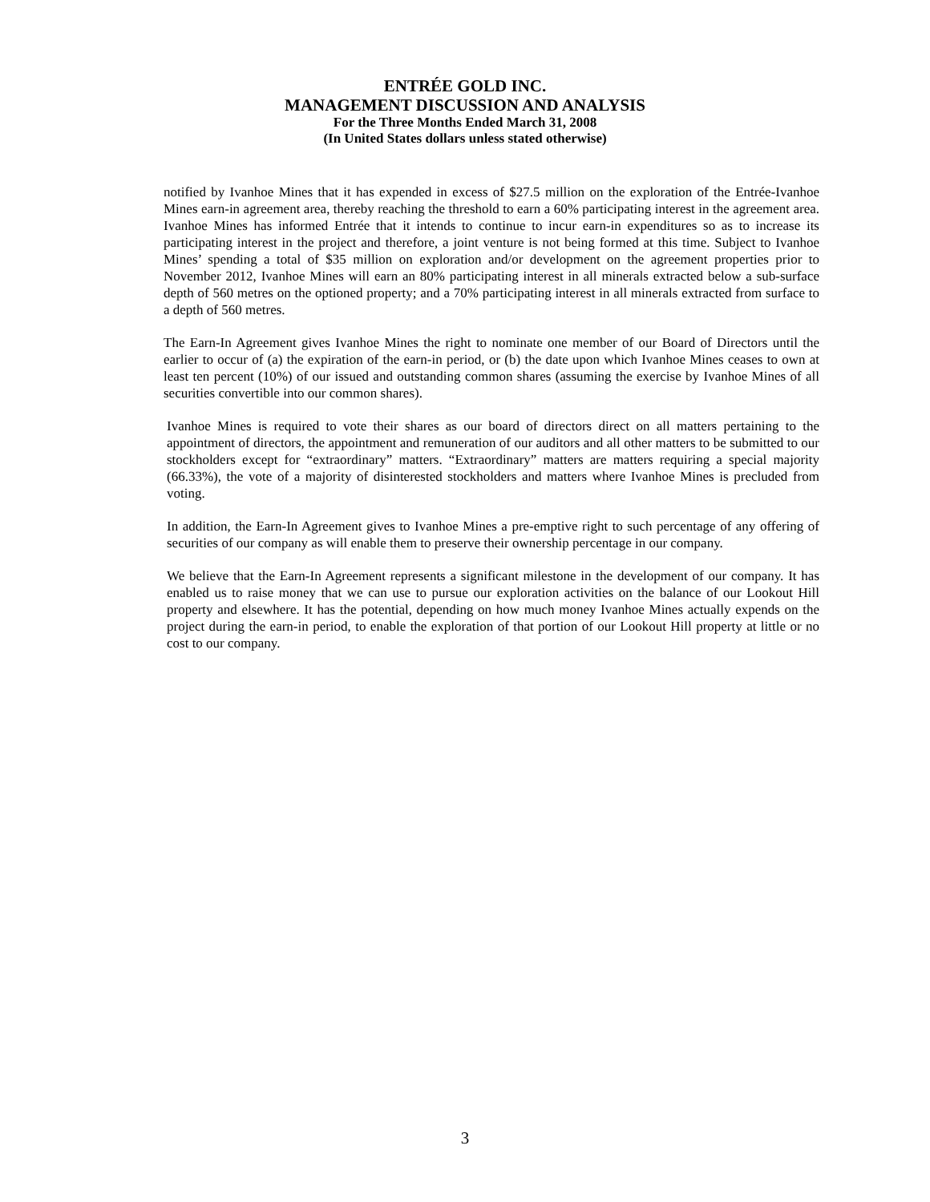ENTRÉE GOLD INC.
MANAGEMENT DISCUSSION AND ANALYSIS
For the Three Months Ended March 31, 2008
(In United States dollars unless stated otherwise)
notified by Ivanhoe Mines that it has expended in excess of $27.5 million on the exploration of the Entrée-Ivanhoe Mines earn-in agreement area, thereby reaching the threshold to earn a 60% participating interest in the agreement area. Ivanhoe Mines has informed Entrée that it intends to continue to incur earn-in expenditures so as to increase its participating interest in the project and therefore, a joint venture is not being formed at this time. Subject to Ivanhoe Mines’ spending a total of $35 million on exploration and/or development on the agreement properties prior to November 2012, Ivanhoe Mines will earn an 80% participating interest in all minerals extracted below a sub-surface depth of 560 metres on the optioned property; and a 70% participating interest in all minerals extracted from surface to a depth of 560 metres.
The Earn-In Agreement gives Ivanhoe Mines the right to nominate one member of our Board of Directors until the earlier to occur of (a) the expiration of the earn-in period, or (b) the date upon which Ivanhoe Mines ceases to own at least ten percent (10%) of our issued and outstanding common shares (assuming the exercise by Ivanhoe Mines of all securities convertible into our common shares).
Ivanhoe Mines is required to vote their shares as our board of directors direct on all matters pertaining to the appointment of directors, the appointment and remuneration of our auditors and all other matters to be submitted to our stockholders except for “extraordinary” matters. “Extraordinary” matters are matters requiring a special majority (66.33%), the vote of a majority of disinterested stockholders and matters where Ivanhoe Mines is precluded from voting.
In addition, the Earn-In Agreement gives to Ivanhoe Mines a pre-emptive right to such percentage of any offering of securities of our company as will enable them to preserve their ownership percentage in our company.
We believe that the Earn-In Agreement represents a significant milestone in the development of our company. It has enabled us to raise money that we can use to pursue our exploration activities on the balance of our Lookout Hill property and elsewhere. It has the potential, depending on how much money Ivanhoe Mines actually expends on the project during the earn-in period, to enable the exploration of that portion of our Lookout Hill property at little or no cost to our company.
3